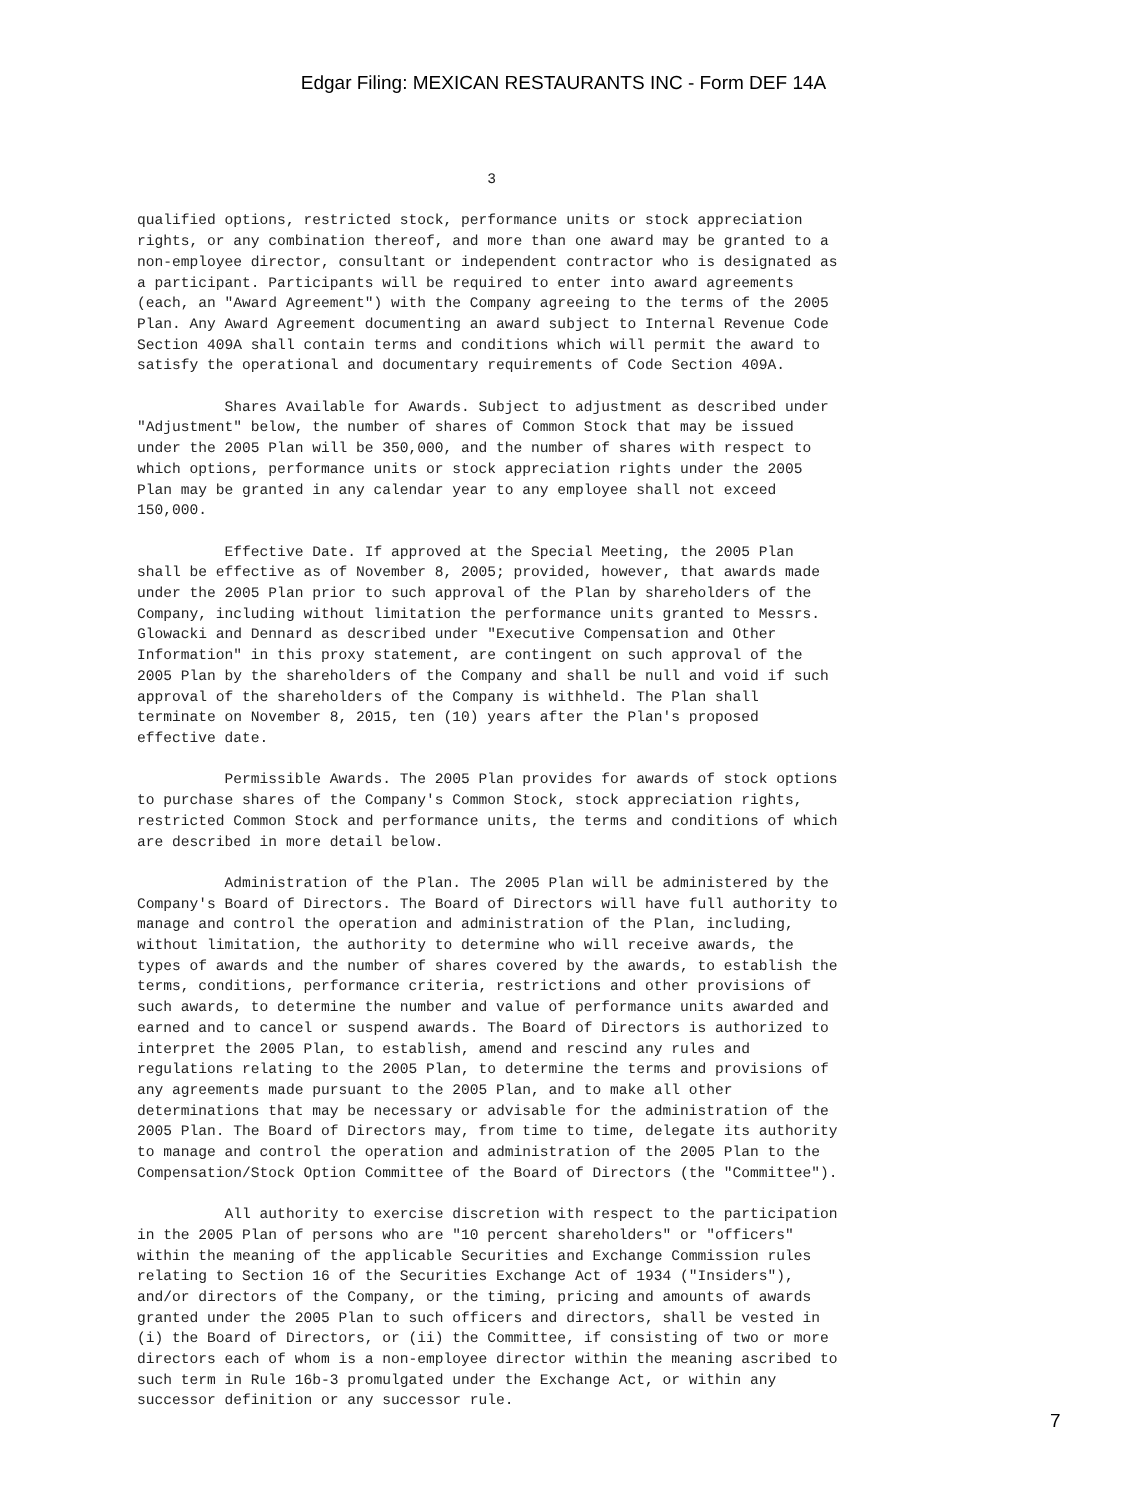Edgar Filing: MEXICAN RESTAURANTS INC - Form DEF 14A
                                        3

qualified options, restricted stock, performance units or stock appreciation
rights, or any combination thereof, and more than one award may be granted to a
non-employee director, consultant or independent contractor who is designated as
a participant. Participants will be required to enter into award agreements
(each, an "Award Agreement") with the Company agreeing to the terms of the 2005
Plan. Any Award Agreement documenting an award subject to Internal Revenue Code
Section 409A shall contain terms and conditions which will permit the award to
satisfy the operational and documentary requirements of Code Section 409A.

          Shares Available for Awards. Subject to adjustment as described under
"Adjustment" below, the number of shares of Common Stock that may be issued
under the 2005 Plan will be 350,000, and the number of shares with respect to
which options, performance units or stock appreciation rights under the 2005
Plan may be granted in any calendar year to any employee shall not exceed
150,000.

          Effective Date. If approved at the Special Meeting, the 2005 Plan
shall be effective as of November 8, 2005; provided, however, that awards made
under the 2005 Plan prior to such approval of the Plan by shareholders of the
Company, including without limitation the performance units granted to Messrs.
Glowacki and Dennard as described under "Executive Compensation and Other
Information" in this proxy statement, are contingent on such approval of the
2005 Plan by the shareholders of the Company and shall be null and void if such
approval of the shareholders of the Company is withheld. The Plan shall
terminate on November 8, 2015, ten (10) years after the Plan's proposed
effective date.

          Permissible Awards. The 2005 Plan provides for awards of stock options
to purchase shares of the Company's Common Stock, stock appreciation rights,
restricted Common Stock and performance units, the terms and conditions of which
are described in more detail below.

          Administration of the Plan. The 2005 Plan will be administered by the
Company's Board of Directors. The Board of Directors will have full authority to
manage and control the operation and administration of the Plan, including,
without limitation, the authority to determine who will receive awards, the
types of awards and the number of shares covered by the awards, to establish the
terms, conditions, performance criteria, restrictions and other provisions of
such awards, to determine the number and value of performance units awarded and
earned and to cancel or suspend awards. The Board of Directors is authorized to
interpret the 2005 Plan, to establish, amend and rescind any rules and
regulations relating to the 2005 Plan, to determine the terms and provisions of
any agreements made pursuant to the 2005 Plan, and to make all other
determinations that may be necessary or advisable for the administration of the
2005 Plan. The Board of Directors may, from time to time, delegate its authority
to manage and control the operation and administration of the 2005 Plan to the
Compensation/Stock Option Committee of the Board of Directors (the "Committee").

          All authority to exercise discretion with respect to the participation
in the 2005 Plan of persons who are "10 percent shareholders" or "officers"
within the meaning of the applicable Securities and Exchange Commission rules
relating to Section 16 of the Securities Exchange Act of 1934 ("Insiders"),
and/or directors of the Company, or the timing, pricing and amounts of awards
granted under the 2005 Plan to such officers and directors, shall be vested in
(i) the Board of Directors, or (ii) the Committee, if consisting of two or more
directors each of whom is a non-employee director within the meaning ascribed to
such term in Rule 16b-3 promulgated under the Exchange Act, or within any
successor definition or any successor rule.
7